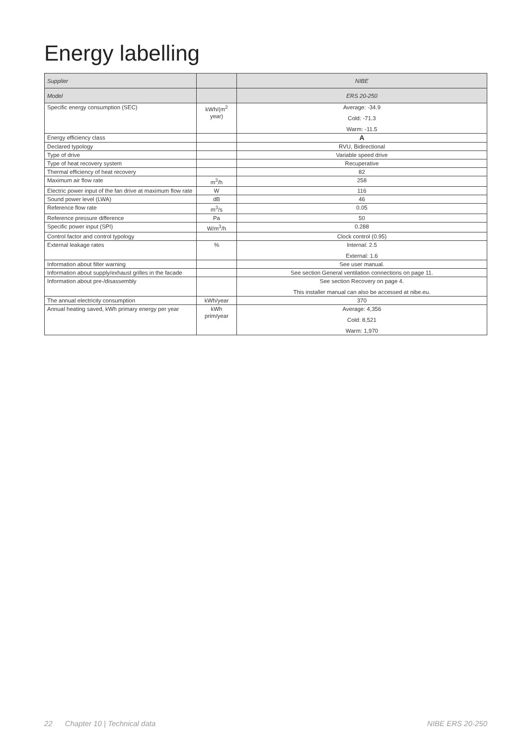Energy labelling
| Supplier | | NIBE |
| Model | | ERS 20-250 |
| Specific energy consumption (SEC) | kWh/(m<sup>2</sup> year) | Average: -34.9 Cold: -71.3 Warm: -11.5 |
| Energy efficiency class | | A |
| Declared typology | | RVU, Bidirectional |
| Type of drive | | Variable speed drive |
| Type of heat recovery system | | Recuperative |
| Thermal efficiency of heat recovery | | 82 |
| Maximum air flow rate | m<sup>3</sup>/h | 258 |
| Electric power input of the fan drive at maximum flow rate | W | 116 |
| Sound power level (LWA) | dB | 46 |
| Reference flow rate | m<sup>3</sup>/s | 0.05 |
| Reference pressure difference | Pa | 50 |
| Specific power input (SPI) | W/m<sup>3</sup>/h | 0.288 |
| Control factor and control typology | | Clock control (0.95) |
| External leakage rates | % | Internal: 2.5 External: 1.6 |
| Information about filter warning | | See user manual. |
| Information about supply/exhaust grilles in the facade | | See section General ventilation connections on page 11. |
| Information about pre-/disassembly | | See section Recovery on page 4. This installer manual can also be accessed at nibe.eu. |
| The annual electricity consumption | kWh/year | 370 |
| Annual heating saved, kWh primary energy per year | kWh prim/year | Average: 4,356 Cold: 8,521 Warm: 1,970 |
22 Chapter 10 | Technical data NIBE ERS 20-250